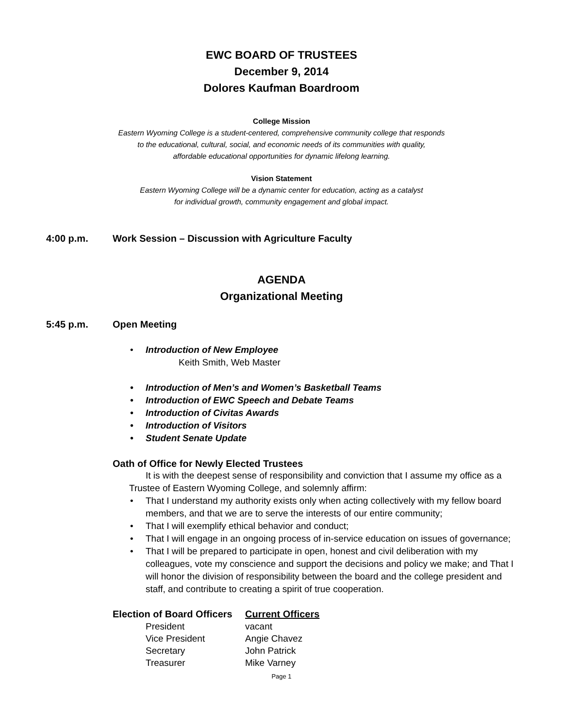EWC BOARD OF TRUSTEES
December 9, 2014
Dolores Kaufman Boardroom
College Mission
Eastern Wyoming College is a student-centered, comprehensive community college that responds
to the educational, cultural, social, and economic needs of its communities with quality,
affordable educational opportunities for dynamic lifelong learning.
Vision Statement
Eastern Wyoming College will be a dynamic center for education, acting as a catalyst
for individual growth, community engagement and global impact.
4:00 p.m. Work Session – Discussion with Agriculture Faculty
AGENDA
Organizational Meeting
5:45 p.m. Open Meeting
Introduction of New Employee
Keith Smith, Web Master
Introduction of Men’s and Women’s Basketball Teams
Introduction of EWC Speech and Debate Teams
Introduction of Civitas Awards
Introduction of Visitors
Student Senate Update
Oath of Office for Newly Elected Trustees
It is with the deepest sense of responsibility and conviction that I assume my office as a Trustee of Eastern Wyoming College, and solemnly affirm:
That I understand my authority exists only when acting collectively with my fellow board members, and that we are to serve the interests of our entire community;
That I will exemplify ethical behavior and conduct;
That I will engage in an ongoing process of in-service education on issues of governance;
That I will be prepared to participate in open, honest and civil deliberation with my colleagues, vote my conscience and support the decisions and policy we make; and That I will honor the division of responsibility between the board and the college president and staff, and contribute to creating a spirit of true cooperation.
| Election of Board Officers | Current Officers |
| --- | --- |
| President | vacant |
| Vice President | Angie Chavez |
| Secretary | John Patrick |
| Treasurer | Mike Varney |
Page 1